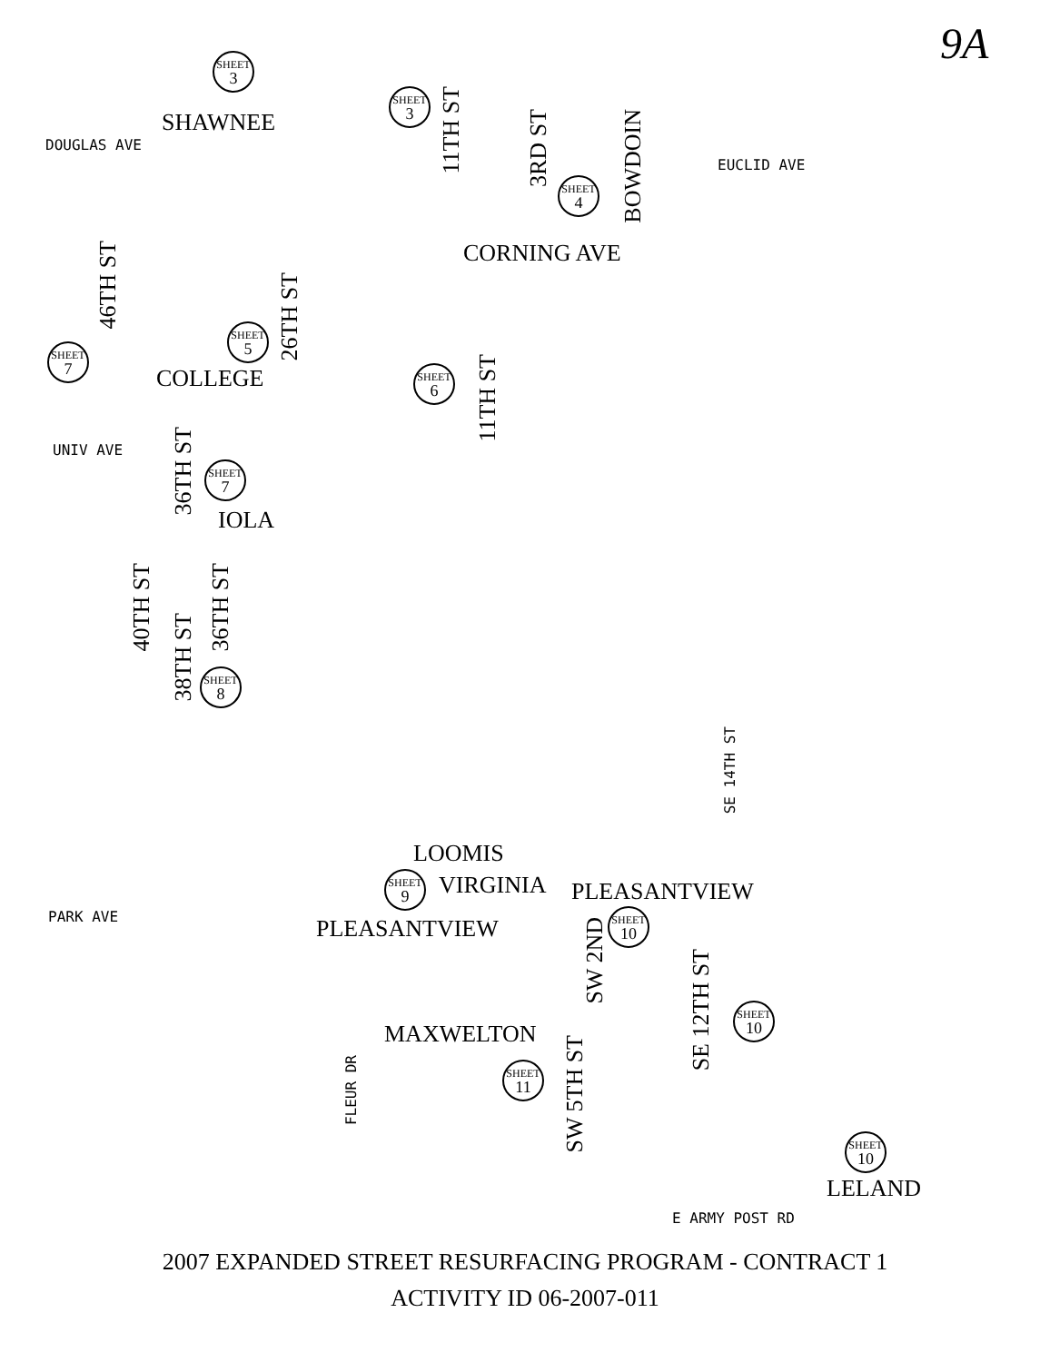9A
SHEET
3
SHAWNEE
DOUGLAS AVE
SHEET
3
11TH ST
3RD ST
SHEET
4
BOWDOIN
EUCLID AVE
CORNING AVE
46TH ST
SHEET
7
SHEET
5
26TH ST
COLLEGE SHEET
6
11TH ST
UNIV AVE
36TH ST
SHEET
7
IOLA
40TH ST
38TH ST
36TH ST
SHEET
8
SE 14TH ST
LOOMIS
SHEET
9
VIRGINIA PLEASANTVIEW
PARK AVE PLEASANTVIEW
SW 2ND
SHEET
10
SE 12TH ST
SHEET
10
MAXWELTON
SW 5TH ST
FLEUR DR
SHEET
11
SHEET
10
LELAND
E ARMY POST RD
2007 EXPANDED STREET RESURFACING PROGRAM - CONTRACT 1
ACTIVITY ID 06-2007-011